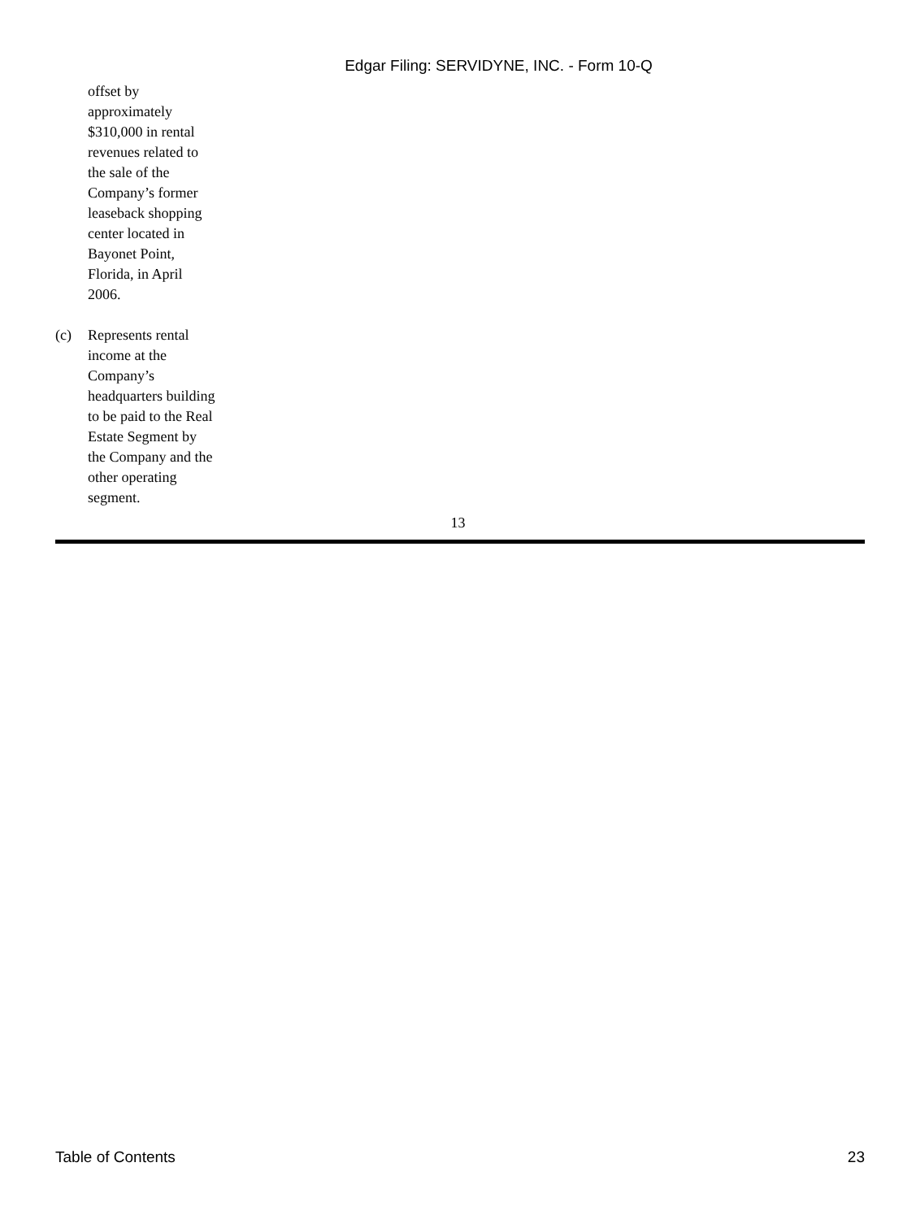Edgar Filing: SERVIDYNE, INC. - Form 10-Q
offset by approximately $310,000 in rental revenues related to the sale of the Company’s former leaseback shopping center located in Bayonet Point, Florida, in April 2006.
(c) Represents rental income at the Company’s headquarters building to be paid to the Real Estate Segment by the Company and the other operating segment.
13
Table of Contents 23